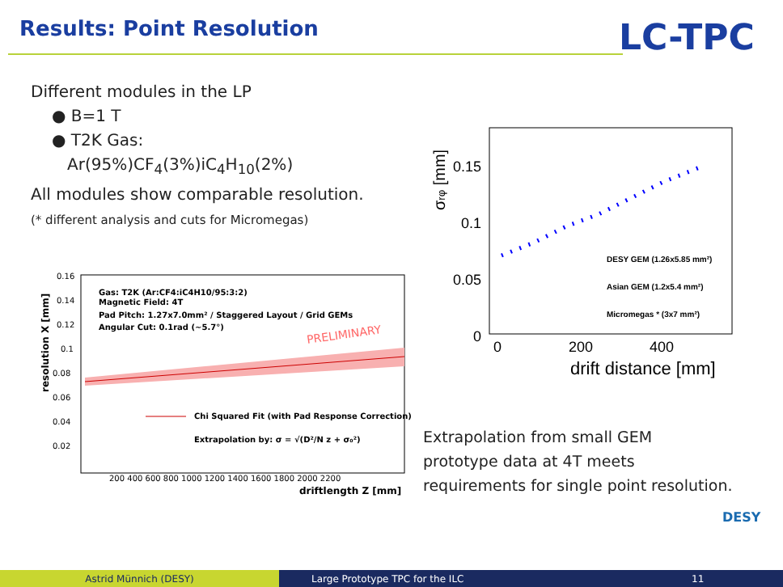Results: Point Resolution LC-TPC
Different modules in the LP
● B=1 T
● T2K Gas:
Ar(95%)CF<sub>4</sub>(3%)iC<sub>4</sub>H<sub>10</sub>(2%)
All modules show comparable resolution.
(* different analysis and cuts for Micromegas)
resolution X [mm]
0.16
0.14
0.12
0.1
0.08
0.06
0.04
0.02
Gas: T2K (Ar:CF4:iC4H10/95:3:2)
Magnetic Field: 4T
Pad Pitch: 1.27x7.0mm² / Staggered Layout / Grid GEMs
Angular Cut: 0.1rad (~5.7°)
PRELIMINARY
Chi Squared Fit (with Pad Response Correction)
Extrapolation by: σ = √(D²/N z + σ₀²)
200 400 600 800 1000 1200 1400 1600 1800 2000 2200
driftlength Z [mm]
σrφ [mm]
0.15
0.1
0.05
0
0
200
400
drift distance [mm]
DESY GEM (1.26x5.85 mm²)
Asian GEM (1.2x5.4 mm²)
Micromegas * (3x7 mm²)
Extrapolation from small GEM
prototype data at 4T meets
requirements for single point resolution.
DESY
Astrid Münnich (DESY) Large Prototype TPC for the ILC 11